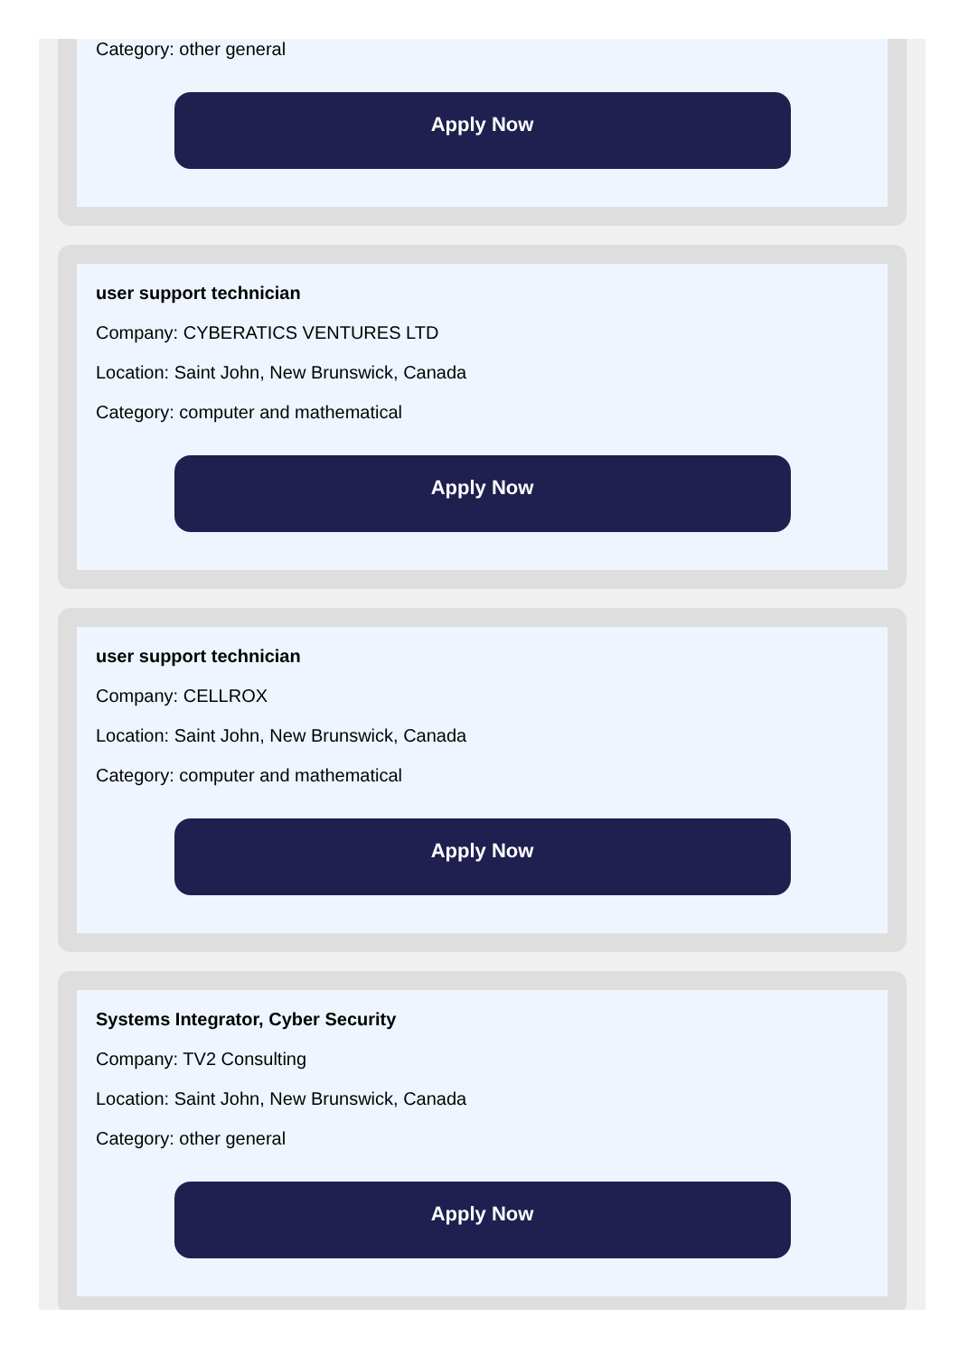Category: other general
Apply Now
user support technician
Company: CYBERATICS VENTURES LTD
Location: Saint John, New Brunswick, Canada
Category: computer and mathematical
Apply Now
user support technician
Company: CELLROX
Location: Saint John, New Brunswick, Canada
Category: computer and mathematical
Apply Now
Systems Integrator, Cyber Security
Company: TV2 Consulting
Location: Saint John, New Brunswick, Canada
Category: other general
Apply Now